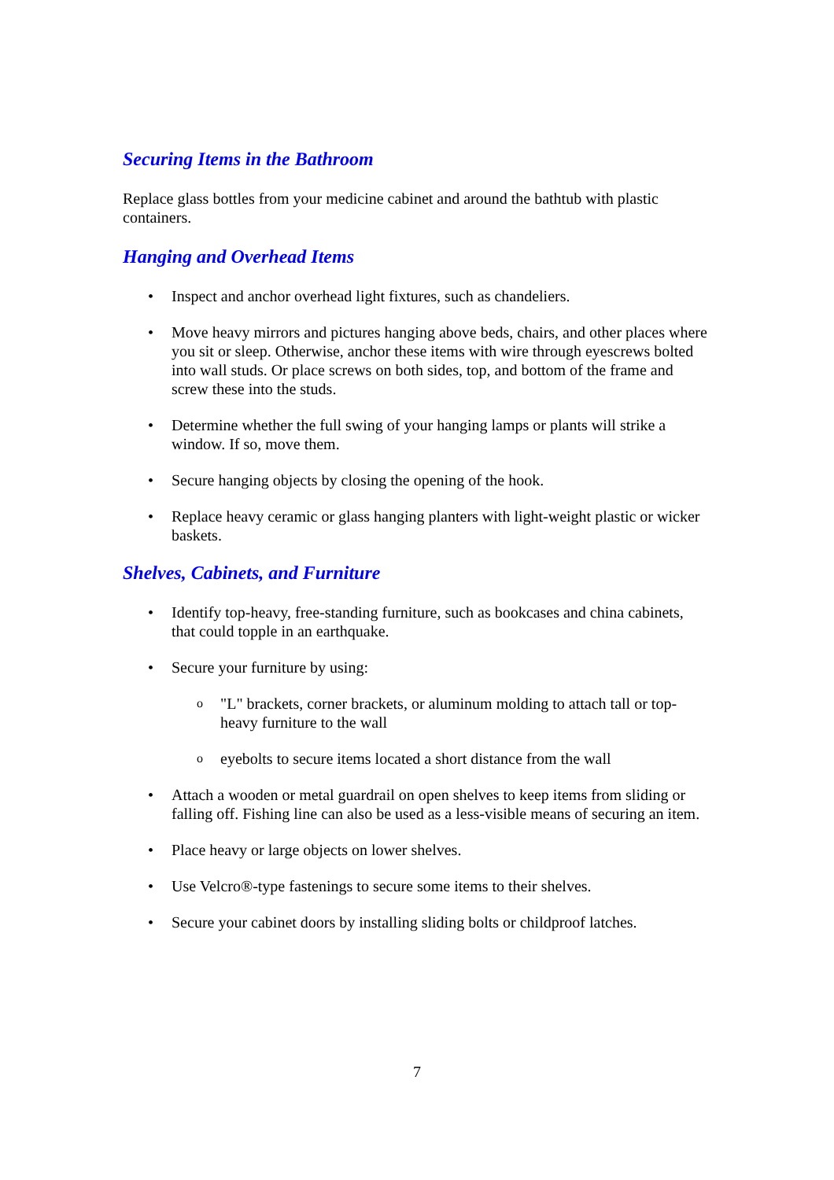Securing Items in the Bathroom
Replace glass bottles from your medicine cabinet and around the bathtub with plastic containers.
Hanging and Overhead Items
• Inspect and anchor overhead light fixtures, such as chandeliers.
• Move heavy mirrors and pictures hanging above beds, chairs, and other places where you sit or sleep. Otherwise, anchor these items with wire through eyescrews bolted into wall studs. Or place screws on both sides, top, and bottom of the frame and screw these into the studs.
• Determine whether the full swing of your hanging lamps or plants will strike a window. If so, move them.
• Secure hanging objects by closing the opening of the hook.
• Replace heavy ceramic or glass hanging planters with light-weight plastic or wicker baskets.
Shelves, Cabinets, and Furniture
• Identify top-heavy, free-standing furniture, such as bookcases and china cabinets, that could topple in an earthquake.
• Secure your furniture by using:
o "L" brackets, corner brackets, or aluminum molding to attach tall or top-heavy furniture to the wall
o eyebolts to secure items located a short distance from the wall
• Attach a wooden or metal guardrail on open shelves to keep items from sliding or falling off. Fishing line can also be used as a less-visible means of securing an item.
• Place heavy or large objects on lower shelves.
• Use Velcro®-type fastenings to secure some items to their shelves.
• Secure your cabinet doors by installing sliding bolts or childproof latches.
7